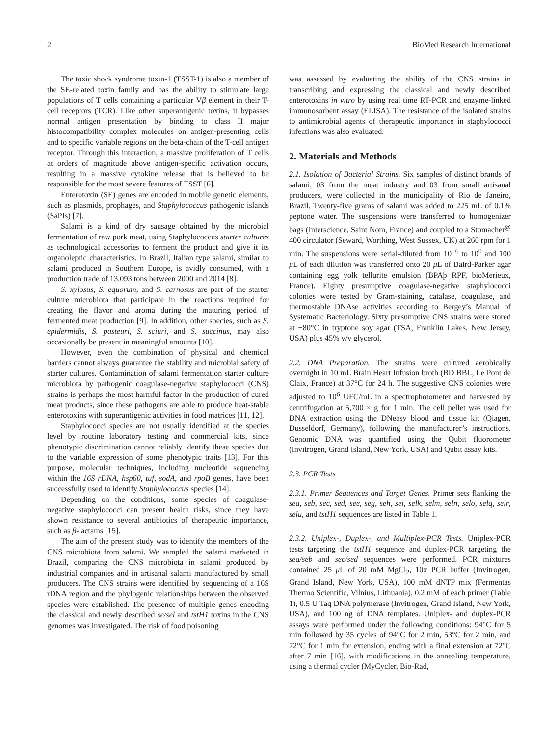2 BioMed Research International
The toxic shock syndrome toxin-1 (TSST-1) is also a member of the SE-related toxin family and has the ability to stimulate large populations of T cells containing a particular Vβ element in their T-cell receptors (TCR). Like other superantigenic toxins, it bypasses normal antigen presentation by binding to class II major histocompatibility complex molecules on antigen-presenting cells and to specific variable regions on the beta-chain of the T-cell antigen receptor. Through this interaction, a massive proliferation of T cells at orders of magnitude above antigen-specific activation occurs, resulting in a massive cytokine release that is believed to be responsible for the most severe features of TSST [6].
Enterotoxin (SE) genes are encoded in mobile genetic elements, such as plasmids, prophages, and Staphylococcus pathogenic islands (SaPIs) [7].
Salami is a kind of dry sausage obtained by the microbial fermentation of raw pork meat, using Staphylococcus starter cultures as technological accessories to ferment the product and give it its organoleptic characteristics. In Brazil, Italian type salami, similar to salami produced in Southern Europe, is avidly consumed, with a production trade of 13.093 tons between 2000 and 2014 [8].
S. xylosus, S. equorum, and S. carnosus are part of the starter culture microbiota that participate in the reactions required for creating the flavor and aroma during the maturing period of fermented meat production [9]. In addition, other species, such as S. epidermidis, S. pasteuri, S. sciuri, and S. succinus, may also occasionally be present in meaningful amounts [10].
However, even the combination of physical and chemical barriers cannot always guarantee the stability and microbial safety of starter cultures. Contamination of salami fermentation starter culture microbiota by pathogenic coagulase-negative staphylococci (CNS) strains is perhaps the most harmful factor in the production of cured meat products, since these pathogens are able to produce heat-stable enterotoxins with superantigenic activities in food matrices [11, 12].
Staphylococci species are not usually identified at the species level by routine laboratory testing and commercial kits, since phenotypic discrimination cannot reliably identify these species due to the variable expression of some phenotypic traits [13]. For this purpose, molecular techniques, including nucleotide sequencing within the 16S rDNA, hsp60, tuf, sodA, and rpoB genes, have been successfully used to identify Staphylococcus species [14].
Depending on the conditions, some species of coagulase-negative staphylococci can present health risks, since they have shown resistance to several antibiotics of therapeutic importance, such as β-lactams [15].
The aim of the present study was to identify the members of the CNS microbiota from salami. We sampled the salami marketed in Brazil, comparing the CNS microbiota in salami produced by industrial companies and in artisanal salami manufactured by small producers. The CNS strains were identified by sequencing of a 16S rDNA region and the phylogenic relationships between the observed species were established. The presence of multiple genes encoding the classical and newly described se/sel and tstH1 toxins in the CNS genomes was investigated. The risk of food poisoning
was assessed by evaluating the ability of the CNS strains in transcribing and expressing the classical and newly described enterotoxins in vitro by using real time RT-PCR and enzyme-linked immunosorbent assay (ELISA). The resistance of the isolated strains to antimicrobial agents of therapeutic importance in staphylococci infections was also evaluated.
2. Materials and Methods
2.1. Isolation of Bacterial Strains. Six samples of distinct brands of salami, 03 from the meat industry and 03 from small artisanal producers, were collected in the municipality of Rio de Janeiro, Brazil. Twenty-five grams of salami was added to 225 mL of 0.1% peptone water. The suspensions were transferred to homogenizer bags (Interscience, Saint Nom, France) and coupled to a Stomacher<sup>@</sup> 400 circulator (Seward, Worthing, West Sussex, UK) at 260 rpm for 1 min. The suspensions were serial-diluted from 10<sup>−6</sup> to 10<sup>0</sup> and 100 μ L of each dilution was transferred onto 20 μ L of Baird-Parker agar containing egg yolk tellurite emulsion (BPAþ RPF, bioMerieux, France). Eighty presumptive coagulase-negative staphylococci colonies were tested by Gram-staining, catalase, coagulase, and thermostable DNAse activities according to Bergey’s Manual of Systematic Bacteriology. Sixty presumptive CNS strains were stored at −80°C in tryptone soy agar (TSA, Franklin Lakes, New Jersey, USA) plus 45% v/v glycerol.
2.2. DNA Preparation. The strains were cultured aerobically overnight in 10 mL Brain Heart Infusion broth (BD BBL, Le Pont de Claix, France) at 37°C for 24 h. The suggestive CNS colonies were adjusted to 10<sup>6</sup> UFC/mL in a spectrophotometer and harvested by centrifugation at 5,700 × g for 1 min. The cell pellet was used for DNA extraction using the DNeasy blood and tissue kit (Qiagen, Dusseldorf, Germany), following the manufacturer’s instructions. Genomic DNA was quantified using the Qubit fluorometer (Invitrogen, Grand Island, New York, USA) and Qubit assay kits.
2.3. PCR Tests
2.3.1. Primer Sequences and Target Genes. Primer sets flanking the sea, seb, sec, sed, see, seg, seh, sei, selk, selm, seln, selo, selq, selr, selu, and tstH1 sequences are listed in Table 1.
2.3.2. Uniplex-, Duplex-, and Multiplex-PCR Tests. Uniplex-PCR tests targeting the tstH1 sequence and duplex-PCR targeting the sea/seb and sec/sed sequences were performed. PCR mixtures contained 25 μ L of 20 mM MgCl<sub>2</sub>, 10x PCR buffer (Invitrogen, Grand Island, New York, USA), 100 mM dNTP mix (Fermentas Thermo Scientific, Vilnius, Lithuania), 0.2 mM of each primer (Table 1), 0.5 U Taq DNA polymerase (Invitrogen, Grand Island, New York, USA), and 100 ng of DNA templates. Uniplex- and duplex-PCR assays were performed under the following conditions: 94°C for 5 min followed by 35 cycles of 94°C for 2 min, 53°C for 2 min, and 72°C for 1 min for extension, ending with a final extension at 72°C after 7 min [16], with modifications in the annealing temperature, using a thermal cycler (MyCycler, Bio-Rad,